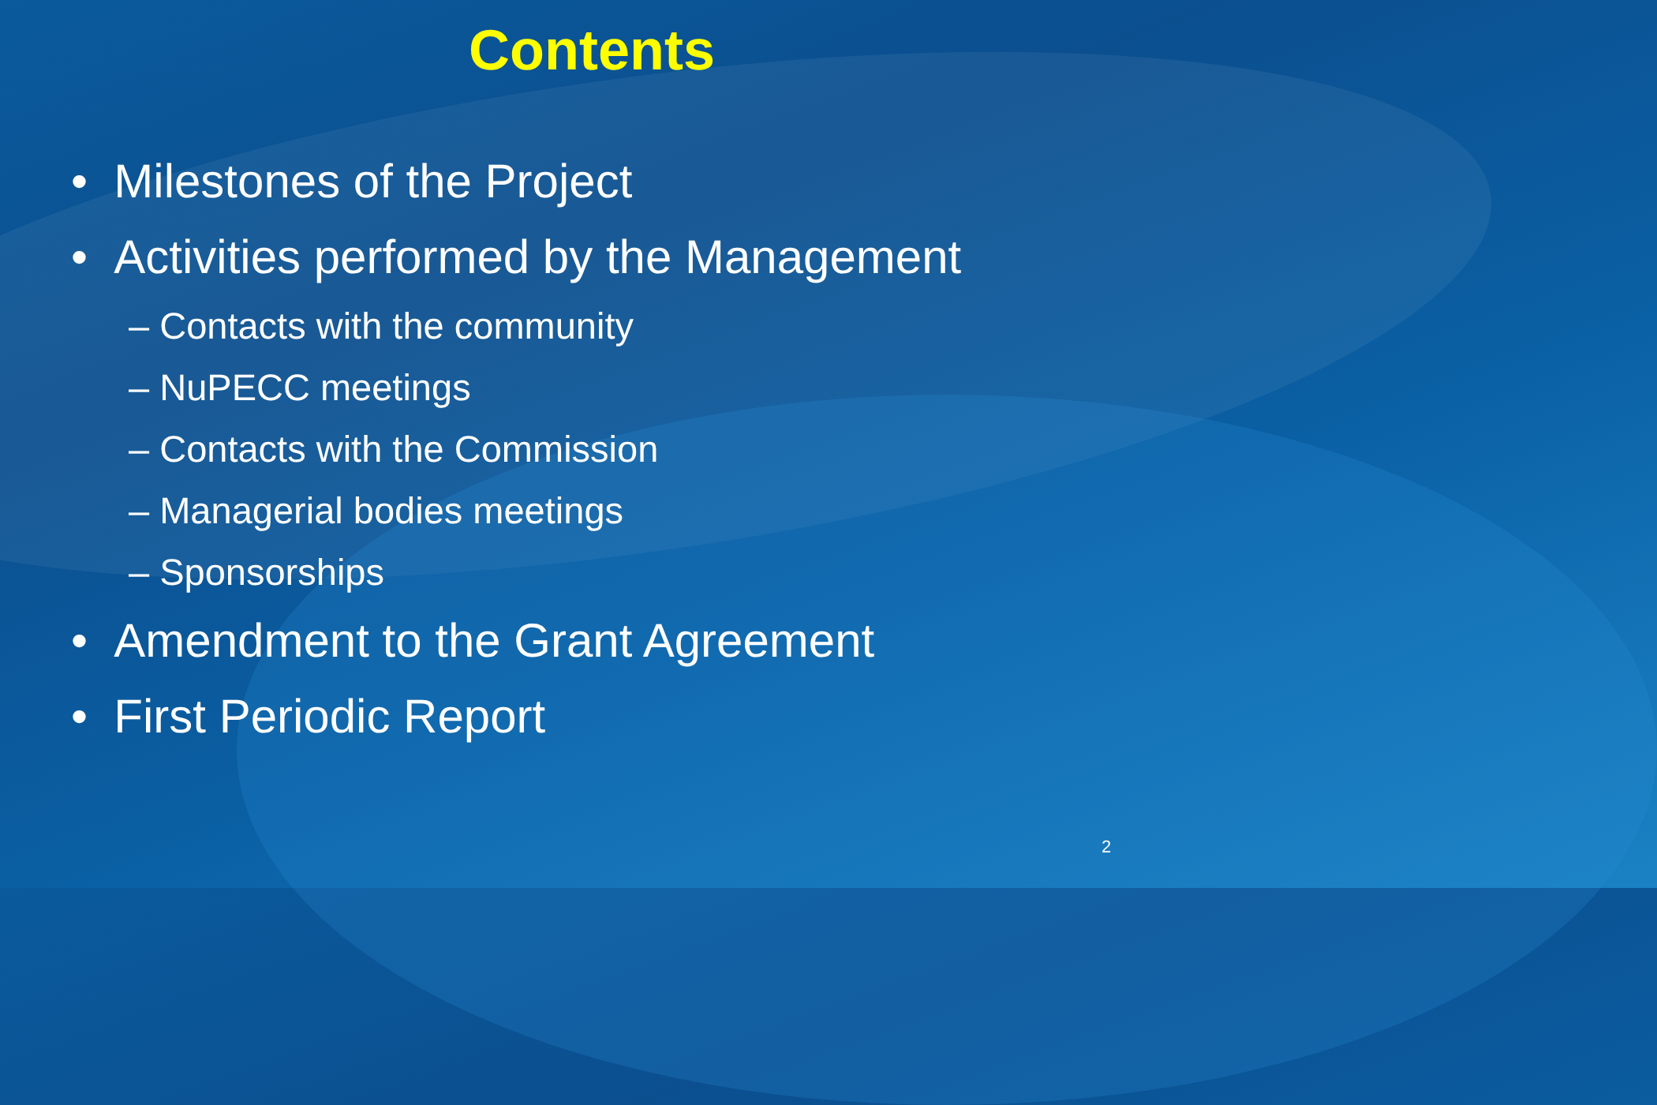Contents
• Milestones of the Project
• Activities performed by the Management
– Contacts with the community
– NuPECC meetings
– Contacts with the Commission
– Managerial bodies meetings
– Sponsorships
• Amendment to the Grant Agreement
• First Periodic Report
2